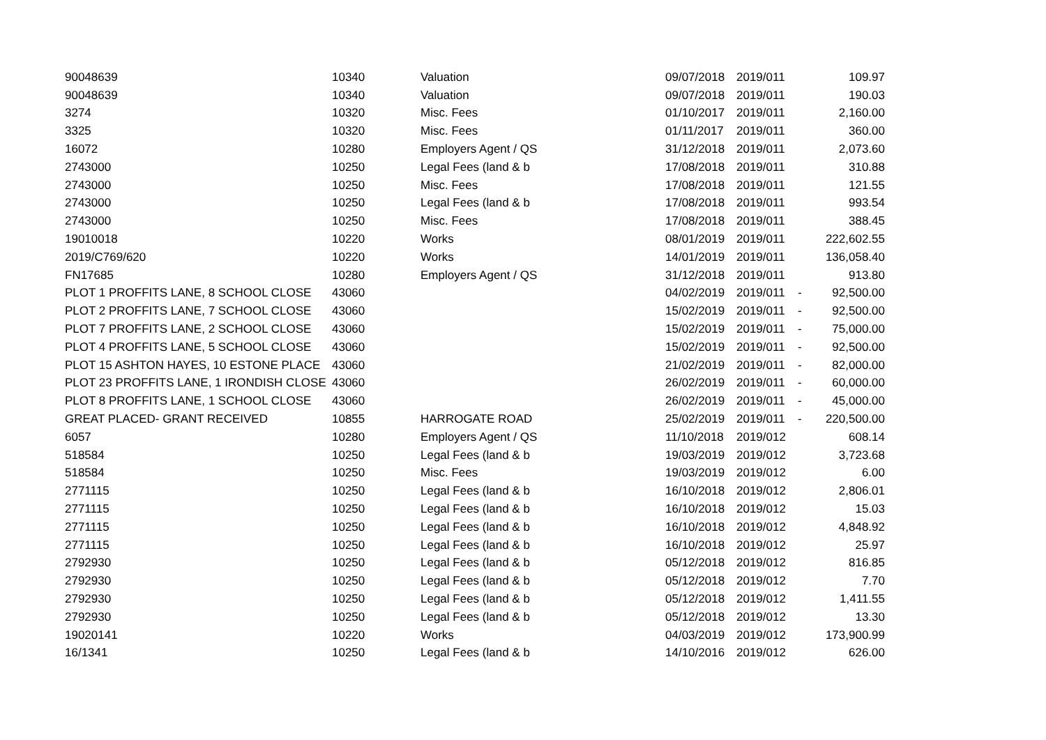| 90048639 | 10340 | Valuation | 09/07/2018 | 2019/011 | | 109.97 |
| 90048639 | 10340 | Valuation | 09/07/2018 | 2019/011 | | 190.03 |
| 3274 | 10320 | Misc. Fees | 01/10/2017 | 2019/011 | | 2,160.00 |
| 3325 | 10320 | Misc. Fees | 01/11/2017 | 2019/011 | | 360.00 |
| 16072 | 10280 | Employers Agent / QS | 31/12/2018 | 2019/011 | | 2,073.60 |
| 2743000 | 10250 | Legal Fees (land & b | 17/08/2018 | 2019/011 | | 310.88 |
| 2743000 | 10250 | Misc. Fees | 17/08/2018 | 2019/011 | | 121.55 |
| 2743000 | 10250 | Legal Fees (land & b | 17/08/2018 | 2019/011 | | 993.54 |
| 2743000 | 10250 | Misc. Fees | 17/08/2018 | 2019/011 | | 388.45 |
| 19010018 | 10220 | Works | 08/01/2019 | 2019/011 | | 222,602.55 |
| 2019/C769/620 | 10220 | Works | 14/01/2019 | 2019/011 | | 136,058.40 |
| FN17685 | 10280 | Employers Agent / QS | 31/12/2018 | 2019/011 | | 913.80 |
| PLOT 1 PROFFITS LANE, 8 SCHOOL CLOSE | 43060 | | 04/02/2019 | 2019/011 | - | 92,500.00 |
| PLOT 2 PROFFITS LANE, 7 SCHOOL CLOSE | 43060 | | 15/02/2019 | 2019/011 | - | 92,500.00 |
| PLOT 7 PROFFITS LANE, 2 SCHOOL CLOSE | 43060 | | 15/02/2019 | 2019/011 | - | 75,000.00 |
| PLOT 4 PROFFITS LANE, 5 SCHOOL CLOSE | 43060 | | 15/02/2019 | 2019/011 | - | 92,500.00 |
| PLOT 15 ASHTON HAYES, 10 ESTONE PLACE | 43060 | | 21/02/2019 | 2019/011 | - | 82,000.00 |
| PLOT 23 PROFFITS LANE, 1 IRONDISH CLOSE | 43060 | | 26/02/2019 | 2019/011 | - | 60,000.00 |
| PLOT 8 PROFFITS LANE, 1 SCHOOL CLOSE | 43060 | | 26/02/2019 | 2019/011 | - | 45,000.00 |
| GREAT PLACED- GRANT RECEIVED | 10855 | HARROGATE ROAD | 25/02/2019 | 2019/011 | - | 220,500.00 |
| 6057 | 10280 | Employers Agent / QS | 11/10/2018 | 2019/012 | | 608.14 |
| 518584 | 10250 | Legal Fees (land & b | 19/03/2019 | 2019/012 | | 3,723.68 |
| 518584 | 10250 | Misc. Fees | 19/03/2019 | 2019/012 | | 6.00 |
| 2771115 | 10250 | Legal Fees (land & b | 16/10/2018 | 2019/012 | | 2,806.01 |
| 2771115 | 10250 | Legal Fees (land & b | 16/10/2018 | 2019/012 | | 15.03 |
| 2771115 | 10250 | Legal Fees (land & b | 16/10/2018 | 2019/012 | | 4,848.92 |
| 2771115 | 10250 | Legal Fees (land & b | 16/10/2018 | 2019/012 | | 25.97 |
| 2792930 | 10250 | Legal Fees (land & b | 05/12/2018 | 2019/012 | | 816.85 |
| 2792930 | 10250 | Legal Fees (land & b | 05/12/2018 | 2019/012 | | 7.70 |
| 2792930 | 10250 | Legal Fees (land & b | 05/12/2018 | 2019/012 | | 1,411.55 |
| 2792930 | 10250 | Legal Fees (land & b | 05/12/2018 | 2019/012 | | 13.30 |
| 19020141 | 10220 | Works | 04/03/2019 | 2019/012 | | 173,900.99 |
| 16/1341 | 10250 | Legal Fees (land & b | 14/10/2016 | 2019/012 | | 626.00 |